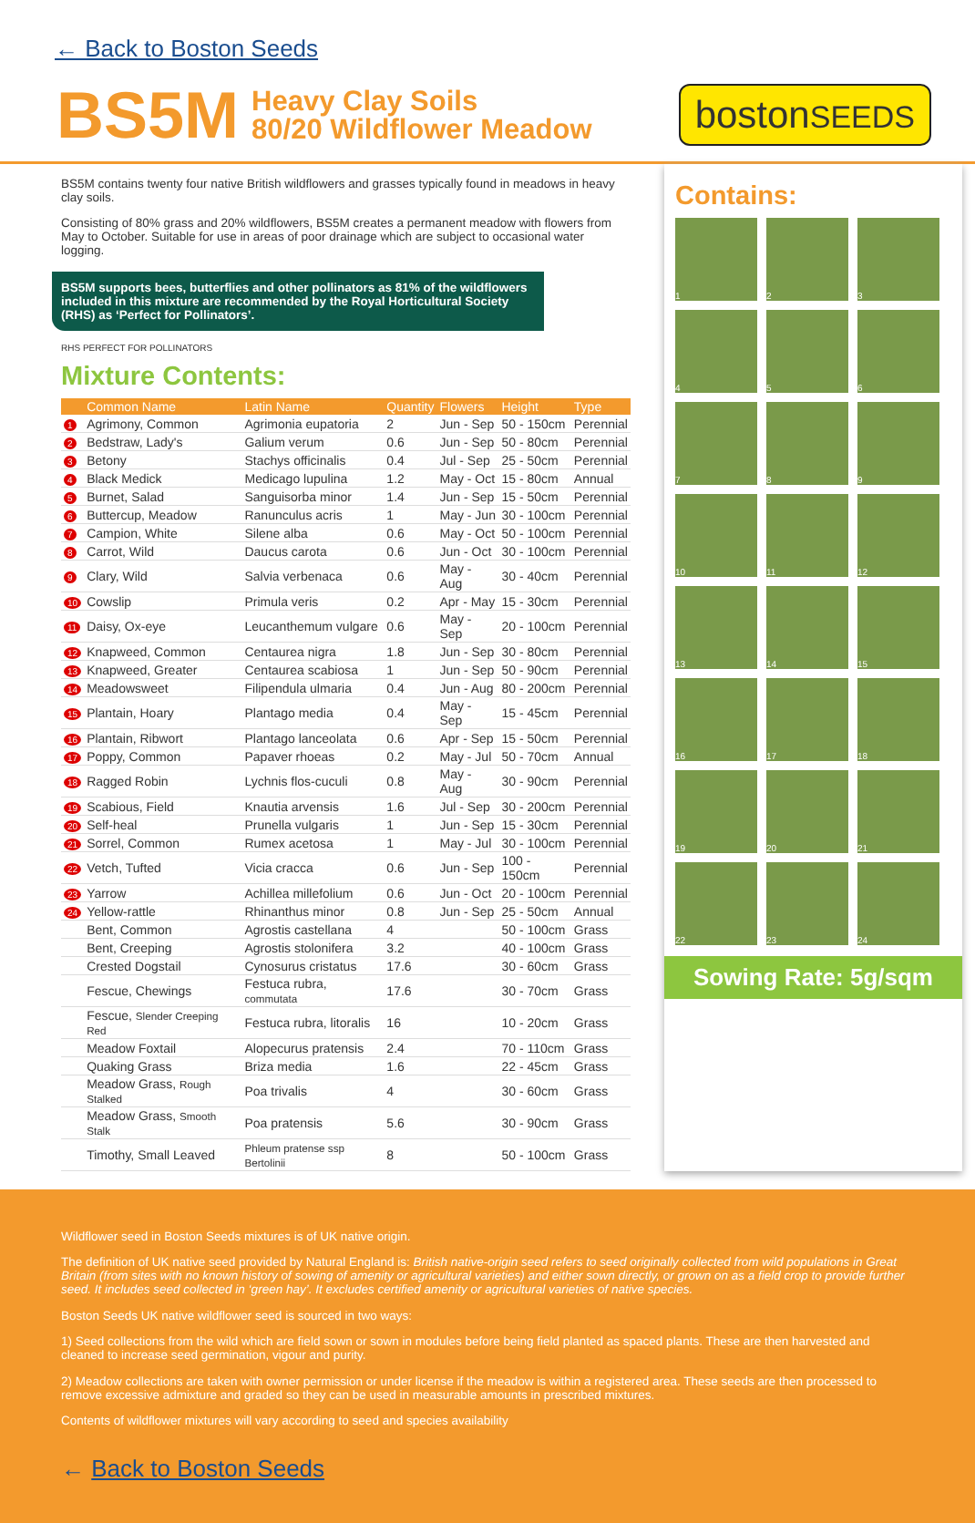← Back to Boston Seeds
BS5M
Heavy Clay Soils
80/20 Wildflower Meadow
bostonSEEDS
BS5M contains twenty four native British wildflowers and grasses typically found in meadows in heavy clay soils.
Consisting of 80% grass and 20% wildflowers, BS5M creates a permanent meadow with flowers from May to October. Suitable for use in areas of poor drainage which are subject to occasional water logging.
BS5M supports bees, butterflies and other pollinators as 81% of the wildflowers included in this mixture are recommended by the Royal Horticultural Society (RHS) as ‘Perfect for Pollinators’.
RHS PERFECT FOR POLLINATORS
Mixture Contents:
| | Common Name | Latin Name | Quantity | Flowers | Height | Type |
| --- | --- | --- | --- | --- | --- | --- |
| 1 | Agrimony, Common | Agrimonia eupatoria | 2 | Jun - Sep | 50 - 150cm | Perennial |
| 2 | Bedstraw, Lady's | Galium verum | 0.6 | Jun - Sep | 50 - 80cm | Perennial |
| 3 | Betony | Stachys officinalis | 0.4 | Jul - Sep | 25 - 50cm | Perennial |
| 4 | Black Medick | Medicago lupulina | 1.2 | May - Oct | 15 - 80cm | Annual |
| 5 | Burnet, Salad | Sanguisorba minor | 1.4 | Jun - Sep | 15 - 50cm | Perennial |
| 6 | Buttercup, Meadow | Ranunculus acris | 1 | May - Jun | 30 - 100cm | Perennial |
| 7 | Campion, White | Silene alba | 0.6 | May - Oct | 50 - 100cm | Perennial |
| 8 | Carrot, Wild | Daucus carota | 0.6 | Jun - Oct | 30 - 100cm | Perennial |
| 9 | Clary, Wild | Salvia verbenaca | 0.6 | May - Aug | 30 - 40cm | Perennial |
| 10 | Cowslip | Primula veris | 0.2 | Apr - May | 15 - 30cm | Perennial |
| 11 | Daisy, Ox-eye | Leucanthemum vulgare | 0.6 | May - Sep | 20 - 100cm | Perennial |
| 12 | Knapweed, Common | Centaurea nigra | 1.8 | Jun - Sep | 30 - 80cm | Perennial |
| 13 | Knapweed, Greater | Centaurea scabiosa | 1 | Jun - Sep | 50 - 90cm | Perennial |
| 14 | Meadowsweet | Filipendula ulmaria | 0.4 | Jun - Aug | 80 - 200cm | Perennial |
| 15 | Plantain, Hoary | Plantago media | 0.4 | May - Sep | 15 - 45cm | Perennial |
| 16 | Plantain, Ribwort | Plantago lanceolata | 0.6 | Apr - Sep | 15 - 50cm | Perennial |
| 17 | Poppy, Common | Papaver rhoeas | 0.2 | May - Jul | 50 - 70cm | Annual |
| 18 | Ragged Robin | Lychnis flos-cuculi | 0.8 | May - Aug | 30 - 90cm | Perennial |
| 19 | Scabious, Field | Knautia arvensis | 1.6 | Jul - Sep | 30 - 200cm | Perennial |
| 20 | Self-heal | Prunella vulgaris | 1 | Jun - Sep | 15 - 30cm | Perennial |
| 21 | Sorrel, Common | Rumex acetosa | 1 | May - Jul | 30 - 100cm | Perennial |
| 22 | Vetch, Tufted | Vicia cracca | 0.6 | Jun - Sep | 100 - 150cm | Perennial |
| 23 | Yarrow | Achillea millefolium | 0.6 | Jun - Oct | 20 - 100cm | Perennial |
| 24 | Yellow-rattle | Rhinanthus minor | 0.8 | Jun - Sep | 25 - 50cm | Annual |
| | Bent, Common | Agrostis castellana | 4 | | 50 - 100cm | Grass |
| | Bent, Creeping | Agrostis stolonifera | 3.2 | | 40 - 100cm | Grass |
| | Crested Dogstail | Cynosurus cristatus | 17.6 | | 30 - 60cm | Grass |
| | Fescue, Chewings | Festuca rubra, commutata | 17.6 | | 30 - 70cm | Grass |
| | Fescue, Slender Creeping Red | Festuca rubra, litoralis | 16 | | 10 - 20cm | Grass |
| | Meadow Foxtail | Alopecurus pratensis | 2.4 | | 70 - 110cm | Grass |
| | Quaking Grass | Briza media | 1.6 | | 22 - 45cm | Grass |
| | Meadow Grass, Rough Stalked | Poa trivalis | 4 | | 30 - 60cm | Grass |
| | Meadow Grass, Smooth Stalk | Poa pratensis | 5.6 | | 30 - 90cm | Grass |
| | Timothy, Small Leaved | Phleum pratense ssp Bertolinii | 8 | | 50 - 100cm | Grass |
Contains:
1
2
3
4
5
6
7
8
9
10
11
12
13
14
15
16
17
18
19
20
21
22
23
24
Sowing Rate: 5g/sqm
Wildflower seed in Boston Seeds mixtures is of UK native origin.
The definition of UK native seed provided by Natural England is: British native-origin seed refers to seed originally collected from wild populations in Great Britain (from sites with no known history of sowing of amenity or agricultural varieties) and either sown directly, or grown on as a field crop to provide further seed. It includes seed collected in ‘green hay’. It excludes certified amenity or agricultural varieties of native species.
Boston Seeds UK native wildflower seed is sourced in two ways:
1) Seed collections from the wild which are field sown or sown in modules before being field planted as spaced plants. These are then harvested and cleaned to increase seed germination, vigour and purity.
2) Meadow collections are taken with owner permission or under license if the meadow is within a registered area. These seeds are then processed to remove excessive admixture and graded so they can be used in measurable amounts in prescribed mixtures.
Contents of wildflower mixtures will vary according to seed and species availability
← Back to Boston Seeds